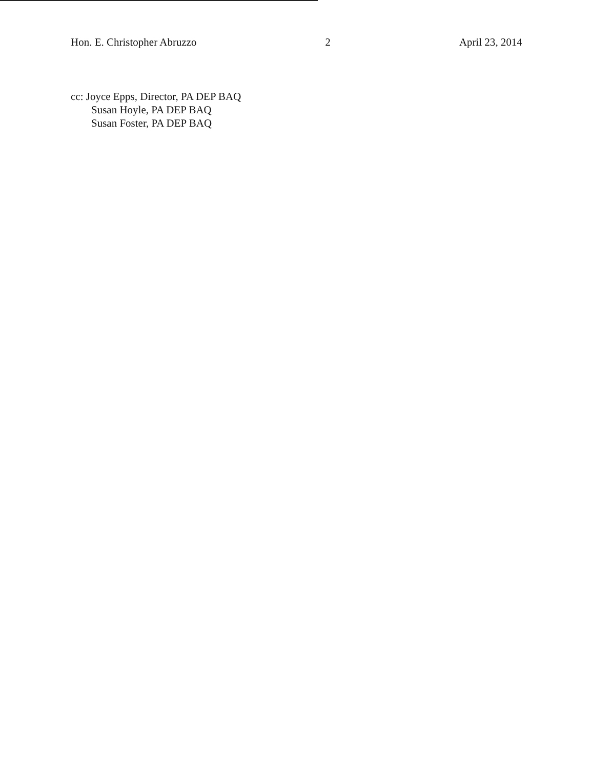Hon. E. Christopher Abruzzo 2 April 23, 2014
cc: Joyce Epps, Director, PA DEP BAQ
Susan Hoyle, PA DEP BAQ
Susan Foster, PA DEP BAQ